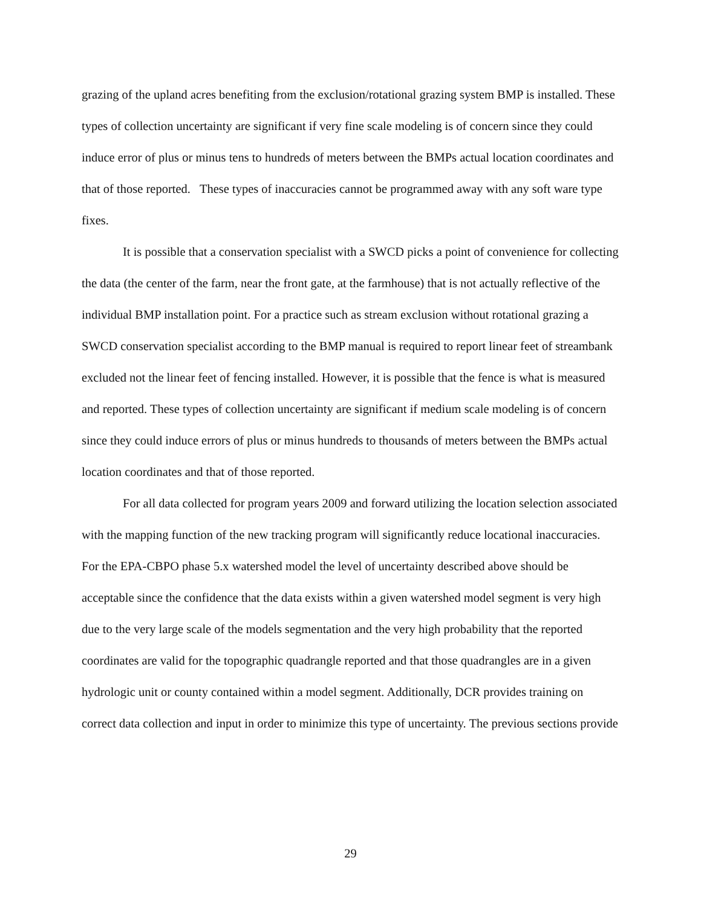grazing of the upland acres benefiting from the exclusion/rotational grazing system BMP is installed. These types of collection uncertainty are significant if very fine scale modeling is of concern since they could induce error of plus or minus tens to hundreds of meters between the BMPs actual location coordinates and that of those reported. These types of inaccuracies cannot be programmed away with any soft ware type fixes.
It is possible that a conservation specialist with a SWCD picks a point of convenience for collecting the data (the center of the farm, near the front gate, at the farmhouse) that is not actually reflective of the individual BMP installation point. For a practice such as stream exclusion without rotational grazing a SWCD conservation specialist according to the BMP manual is required to report linear feet of streambank excluded not the linear feet of fencing installed. However, it is possible that the fence is what is measured and reported. These types of collection uncertainty are significant if medium scale modeling is of concern since they could induce errors of plus or minus hundreds to thousands of meters between the BMPs actual location coordinates and that of those reported.
For all data collected for program years 2009 and forward utilizing the location selection associated with the mapping function of the new tracking program will significantly reduce locational inaccuracies. For the EPA-CBPO phase 5.x watershed model the level of uncertainty described above should be acceptable since the confidence that the data exists within a given watershed model segment is very high due to the very large scale of the models segmentation and the very high probability that the reported coordinates are valid for the topographic quadrangle reported and that those quadrangles are in a given hydrologic unit or county contained within a model segment. Additionally, DCR provides training on correct data collection and input in order to minimize this type of uncertainty. The previous sections provide
29